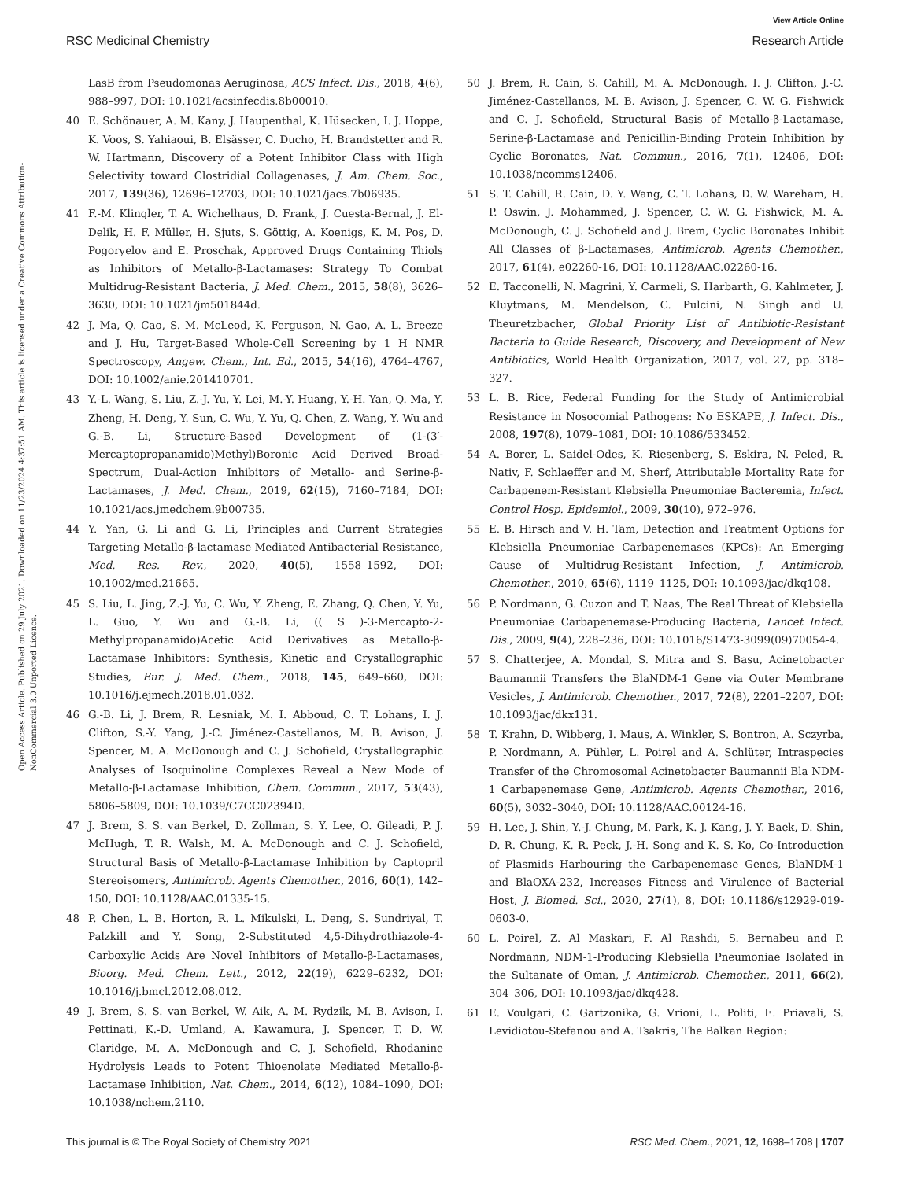View Article Online
RSC Medicinal Chemistry Research Article
Open Access Article. Published on 29 July 2021. Downloaded on 11/23/2024 4:37:51 AM. This article is licensed under a Creative Commons Attribution-NonCommercial 3.0 Unported Licence.
LasB from Pseudomonas Aeruginosa, ACS Infect. Dis., 2018, 4(6), 988–997, DOI: 10.1021/acsinfecdis.8b00010.
40 E. Schönauer, A. M. Kany, J. Haupenthal, K. Hüsecken, I. J. Hoppe, K. Voos, S. Yahiaoui, B. Elsässer, C. Ducho, H. Brandstetter and R. W. Hartmann, Discovery of a Potent Inhibitor Class with High Selectivity toward Clostridial Collagenases, J. Am. Chem. Soc., 2017, 139(36), 12696–12703, DOI: 10.1021/jacs.7b06935.
41 F.-M. Klingler, T. A. Wichelhaus, D. Frank, J. Cuesta-Bernal, J. El-Delik, H. F. Müller, H. Sjuts, S. Göttig, A. Koenigs, K. M. Pos, D. Pogoryelov and E. Proschak, Approved Drugs Containing Thiols as Inhibitors of Metallo-β-Lactamases: Strategy To Combat Multidrug-Resistant Bacteria, J. Med. Chem., 2015, 58(8), 3626–3630, DOI: 10.1021/jm501844d.
42 J. Ma, Q. Cao, S. M. McLeod, K. Ferguson, N. Gao, A. L. Breeze and J. Hu, Target-Based Whole-Cell Screening by 1 H NMR Spectroscopy, Angew. Chem., Int. Ed., 2015, 54(16), 4764–4767, DOI: 10.1002/anie.201410701.
43 Y.-L. Wang, S. Liu, Z.-J. Yu, Y. Lei, M.-Y. Huang, Y.-H. Yan, Q. Ma, Y. Zheng, H. Deng, Y. Sun, C. Wu, Y. Yu, Q. Chen, Z. Wang, Y. Wu and G.-B. Li, Structure-Based Development of (1-(3′-Mercaptopropanamido)Methyl)Boronic Acid Derived Broad-Spectrum, Dual-Action Inhibitors of Metallo- and Serine-β-Lactamases, J. Med. Chem., 2019, 62(15), 7160–7184, DOI: 10.1021/acs.jmedchem.9b00735.
44 Y. Yan, G. Li and G. Li, Principles and Current Strategies Targeting Metallo-β-lactamase Mediated Antibacterial Resistance, Med. Res. Rev., 2020, 40(5), 1558–1592, DOI: 10.1002/med.21665.
45 S. Liu, L. Jing, Z.-J. Yu, C. Wu, Y. Zheng, E. Zhang, Q. Chen, Y. Yu, L. Guo, Y. Wu and G.-B. Li, (( S )-3-Mercapto-2-Methylpropanamido)Acetic Acid Derivatives as Metallo-β-Lactamase Inhibitors: Synthesis, Kinetic and Crystallographic Studies, Eur. J. Med. Chem., 2018, 145, 649–660, DOI: 10.1016/j.ejmech.2018.01.032.
46 G.-B. Li, J. Brem, R. Lesniak, M. I. Abboud, C. T. Lohans, I. J. Clifton, S.-Y. Yang, J.-C. Jiménez-Castellanos, M. B. Avison, J. Spencer, M. A. McDonough and C. J. Schofield, Crystallographic Analyses of Isoquinoline Complexes Reveal a New Mode of Metallo-β-Lactamase Inhibition, Chem. Commun., 2017, 53(43), 5806–5809, DOI: 10.1039/C7CC02394D.
47 J. Brem, S. S. van Berkel, D. Zollman, S. Y. Lee, O. Gileadi, P. J. McHugh, T. R. Walsh, M. A. McDonough and C. J. Schofield, Structural Basis of Metallo-β-Lactamase Inhibition by Captopril Stereoisomers, Antimicrob. Agents Chemother., 2016, 60(1), 142–150, DOI: 10.1128/AAC.01335-15.
48 P. Chen, L. B. Horton, R. L. Mikulski, L. Deng, S. Sundriyal, T. Palzkill and Y. Song, 2-Substituted 4,5-Dihydrothiazole-4-Carboxylic Acids Are Novel Inhibitors of Metallo-β-Lactamases, Bioorg. Med. Chem. Lett., 2012, 22(19), 6229–6232, DOI: 10.1016/j.bmcl.2012.08.012.
49 J. Brem, S. S. van Berkel, W. Aik, A. M. Rydzik, M. B. Avison, I. Pettinati, K.-D. Umland, A. Kawamura, J. Spencer, T. D. W. Claridge, M. A. McDonough and C. J. Schofield, Rhodanine Hydrolysis Leads to Potent Thioenolate Mediated Metallo-β-Lactamase Inhibition, Nat. Chem., 2014, 6(12), 1084–1090, DOI: 10.1038/nchem.2110.
50 J. Brem, R. Cain, S. Cahill, M. A. McDonough, I. J. Clifton, J.-C. Jiménez-Castellanos, M. B. Avison, J. Spencer, C. W. G. Fishwick and C. J. Schofield, Structural Basis of Metallo-β-Lactamase, Serine-β-Lactamase and Penicillin-Binding Protein Inhibition by Cyclic Boronates, Nat. Commun., 2016, 7(1), 12406, DOI: 10.1038/ncomms12406.
51 S. T. Cahill, R. Cain, D. Y. Wang, C. T. Lohans, D. W. Wareham, H. P. Oswin, J. Mohammed, J. Spencer, C. W. G. Fishwick, M. A. McDonough, C. J. Schofield and J. Brem, Cyclic Boronates Inhibit All Classes of β-Lactamases, Antimicrob. Agents Chemother., 2017, 61(4), e02260-16, DOI: 10.1128/AAC.02260-16.
52 E. Tacconelli, N. Magrini, Y. Carmeli, S. Harbarth, G. Kahlmeter, J. Kluytmans, M. Mendelson, C. Pulcini, N. Singh and U. Theuretzbacher, Global Priority List of Antibiotic-Resistant Bacteria to Guide Research, Discovery, and Development of New Antibiotics, World Health Organization, 2017, vol. 27, pp. 318–327.
53 L. B. Rice, Federal Funding for the Study of Antimicrobial Resistance in Nosocomial Pathogens: No ESKAPE, J. Infect. Dis., 2008, 197(8), 1079–1081, DOI: 10.1086/533452.
54 A. Borer, L. Saidel-Odes, K. Riesenberg, S. Eskira, N. Peled, R. Nativ, F. Schlaeffer and M. Sherf, Attributable Mortality Rate for Carbapenem-Resistant Klebsiella Pneumoniae Bacteremia, Infect. Control Hosp. Epidemiol., 2009, 30(10), 972–976.
55 E. B. Hirsch and V. H. Tam, Detection and Treatment Options for Klebsiella Pneumoniae Carbapenemases (KPCs): An Emerging Cause of Multidrug-Resistant Infection, J. Antimicrob. Chemother., 2010, 65(6), 1119–1125, DOI: 10.1093/jac/dkq108.
56 P. Nordmann, G. Cuzon and T. Naas, The Real Threat of Klebsiella Pneumoniae Carbapenemase-Producing Bacteria, Lancet Infect. Dis., 2009, 9(4), 228–236, DOI: 10.1016/S1473-3099(09)70054-4.
57 S. Chatterjee, A. Mondal, S. Mitra and S. Basu, Acinetobacter Baumannii Transfers the BlaNDM-1 Gene via Outer Membrane Vesicles, J. Antimicrob. Chemother., 2017, 72(8), 2201–2207, DOI: 10.1093/jac/dkx131.
58 T. Krahn, D. Wibberg, I. Maus, A. Winkler, S. Bontron, A. Sczyrba, P. Nordmann, A. Pühler, L. Poirel and A. Schlüter, Intraspecies Transfer of the Chromosomal Acinetobacter Baumannii Bla NDM-1 Carbapenemase Gene, Antimicrob. Agents Chemother., 2016, 60(5), 3032–3040, DOI: 10.1128/AAC.00124-16.
59 H. Lee, J. Shin, Y.-J. Chung, M. Park, K. J. Kang, J. Y. Baek, D. Shin, D. R. Chung, K. R. Peck, J.-H. Song and K. S. Ko, Co-Introduction of Plasmids Harbouring the Carbapenemase Genes, BlaNDM-1 and BlaOXA-232, Increases Fitness and Virulence of Bacterial Host, J. Biomed. Sci., 2020, 27(1), 8, DOI: 10.1186/s12929-019-0603-0.
60 L. Poirel, Z. Al Maskari, F. Al Rashdi, S. Bernabeu and P. Nordmann, NDM-1-Producing Klebsiella Pneumoniae Isolated in the Sultanate of Oman, J. Antimicrob. Chemother., 2011, 66(2), 304–306, DOI: 10.1093/jac/dkq428.
61 E. Voulgari, C. Gartzonika, G. Vrioni, L. Politi, E. Priavali, S. Levidiotou-Stefanou and A. Tsakris, The Balkan Region:
This journal is © The Royal Society of Chemistry 2021 RSC Med. Chem., 2021, 12, 1698–1708 | 1707